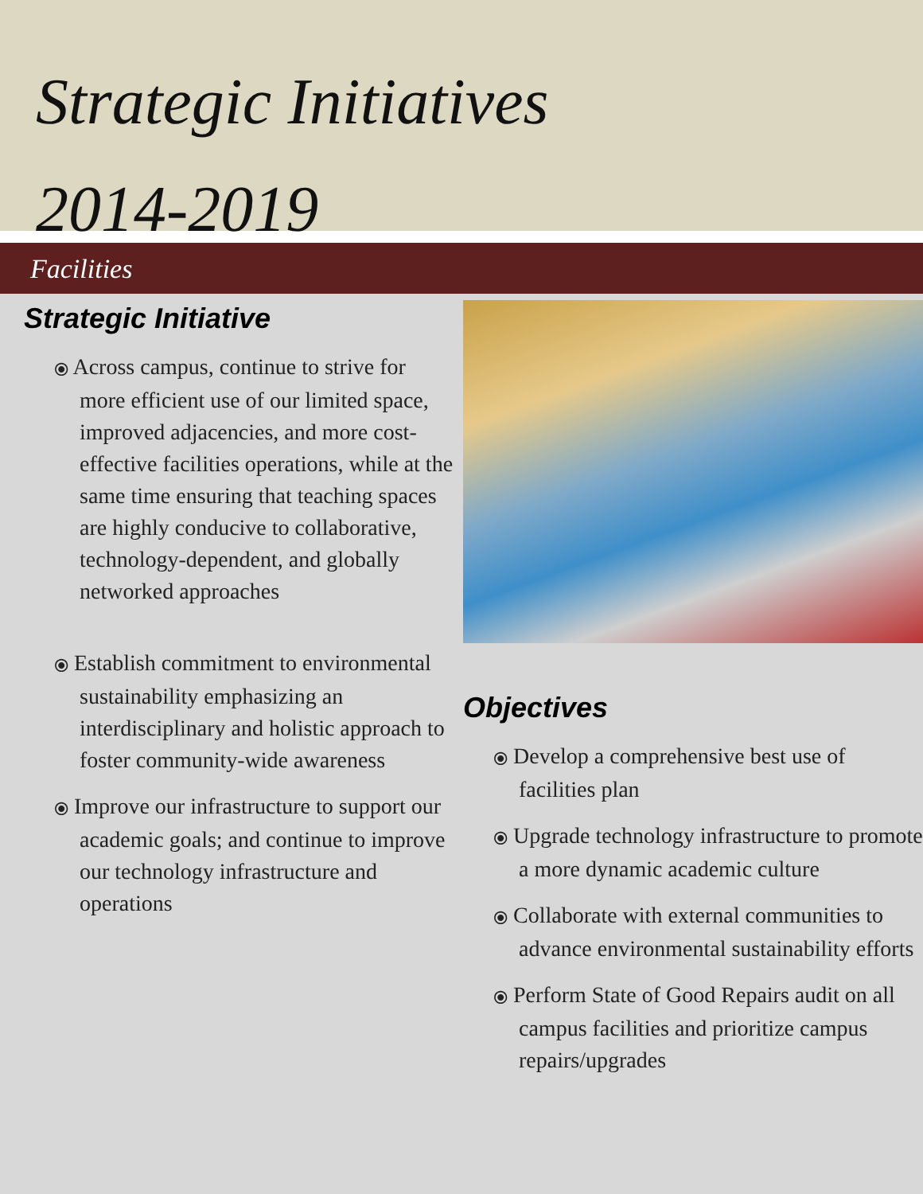Strategic Initiatives
2014-2019
Facilities
Strategic Initiative
⦿ Across campus, continue to strive for more efficient use of our limited space, improved adjacencies, and more cost-effective facilities operations, while at the same time ensuring that teaching spaces are highly conducive to collaborative, technology-dependent, and globally networked approaches
⦿ Establish commitment to environmental sustainability emphasizing an interdisciplinary and holistic approach to foster community-wide awareness
⦿ Improve our infrastructure to support our academic goals; and continue to improve our technology infrastructure and operations
Objectives
⦿ Develop a comprehensive best use of facilities plan
⦿ Upgrade technology infrastructure to promote a more dynamic academic culture
⦿ Collaborate with external communities to advance environmental sustainability efforts
⦿ Perform State of Good Repairs audit on all campus facilities and prioritize campus repairs/upgrades